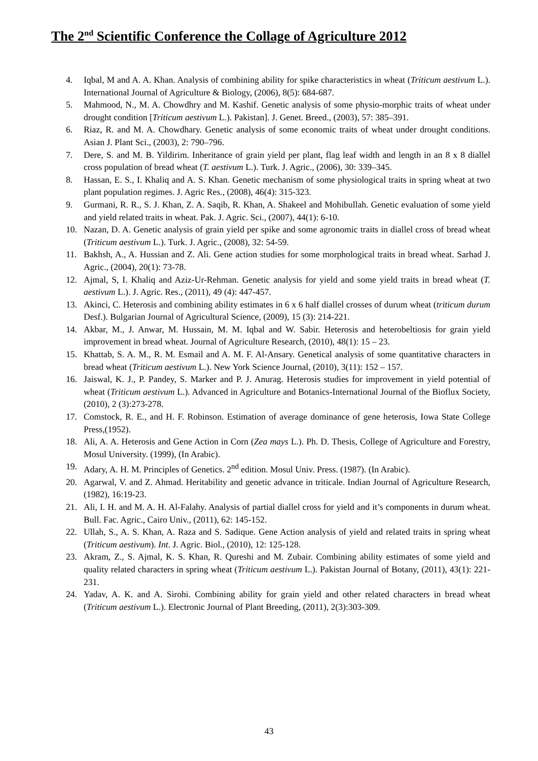The 2<sup>nd</sup> Scientific Conference the Collage of Agriculture 2012
4. Iqbal, M and A. A. Khan. Analysis of combining ability for spike characteristics in wheat (Triticum aestivum L.). International Journal of Agriculture & Biology, (2006), 8(5): 684-687.
5. Mahmood, N., M. A. Chowdhry and M. Kashif. Genetic analysis of some physio-morphic traits of wheat under drought condition [Triticum aestivum L.). Pakistan]. J. Genet. Breed., (2003), 57: 385–391.
6. Riaz, R. and M. A. Chowdhary. Genetic analysis of some economic traits of wheat under drought conditions. Asian J. Plant Sci., (2003), 2: 790–796.
7. Dere, S. and M. B. Yildirim. Inheritance of grain yield per plant, flag leaf width and length in an 8 x 8 diallel cross population of bread wheat (T. aestivum L.). Turk. J. Agric., (2006), 30: 339–345.
8. Hassan, E. S., I. Khaliq and A. S. Khan. Genetic mechanism of some physiological traits in spring wheat at two plant population regimes. J. Agric Res., (2008), 46(4): 315-323.
9. Gurmani, R. R., S. J. Khan, Z. A. Saqib, R. Khan, A. Shakeel and Mohibullah. Genetic evaluation of some yield and yield related traits in wheat. Pak. J. Agric. Sci., (2007), 44(1): 6-10.
10. Nazan, D. A. Genetic analysis of grain yield per spike and some agronomic traits in diallel cross of bread wheat (Triticum aestivum L.). Turk. J. Agric., (2008), 32: 54-59.
11. Bakhsh, A., A. Hussian and Z. Ali. Gene action studies for some morphological traits in bread wheat. Sarhad J. Agric., (2004), 20(1): 73-78.
12. Ajmal, S, I. Khaliq and Aziz-Ur-Rehman. Genetic analysis for yield and some yield traits in bread wheat (T. aestivum L.). J. Agric. Res., (2011), 49 (4): 447-457.
13. Akinci, C. Heterosis and combining ability estimates in 6 x 6 half diallel crosses of durum wheat (triticum durum Desf.). Bulgarian Journal of Agricultural Science, (2009), 15 (3): 214-221.
14. Akbar, M., J. Anwar, M. Hussain, M. M. Iqbal and W. Sabir. Heterosis and heterobeltiosis for grain yield improvement in bread wheat. Journal of Agriculture Research, (2010), 48(1): 15 – 23.
15. Khattab, S. A. M., R. M. Esmail and A. M. F. Al-Ansary. Genetical analysis of some quantitative characters in bread wheat (Triticum aestivum L.). New York Science Journal, (2010), 3(11): 152 – 157.
16. Jaiswal, K. J., P. Pandey, S. Marker and P. J. Anurag. Heterosis studies for improvement in yield potential of wheat (Triticum aestivum L.). Advanced in Agriculture and Botanics-International Journal of the Bioflux Society, (2010), 2 (3):273-278.
17. Comstock, R. E., and H. F. Robinson. Estimation of average dominance of gene heterosis, Iowa State College Press,(1952).
18. Ali, A. A. Heterosis and Gene Action in Corn (Zea mays L.). Ph. D. Thesis, College of Agriculture and Forestry, Mosul University. (1999), (In Arabic).
19. Adary, A. H. M. Principles of Genetics. 2<sup>nd</sup> edition. Mosul Univ. Press. (1987). (In Arabic).
20. Agarwal, V. and Z. Ahmad. Heritability and genetic advance in triticale. Indian Journal of Agriculture Research, (1982), 16:19-23.
21. Ali, I. H. and M. A. H. Al-Falahy. Analysis of partial diallel cross for yield and it’s components in durum wheat. Bull. Fac. Agric., Cairo Univ., (2011), 62: 145-152.
22. Ullah, S., A. S. Khan, A. Raza and S. Sadique. Gene Action analysis of yield and related traits in spring wheat (Triticum aestivum). Int. J. Agric. Biol., (2010), 12: 125-128.
23. Akram, Z., S. Ajmal, K. S. Khan, R. Qureshi and M. Zubair. Combining ability estimates of some yield and quality related characters in spring wheat (Triticum aestivum L.). Pakistan Journal of Botany, (2011), 43(1): 221-231.
24. Yadav, A. K. and A. Sirohi. Combining ability for grain yield and other related characters in bread wheat (Triticum aestivum L.). Electronic Journal of Plant Breeding, (2011), 2(3):303-309.
43